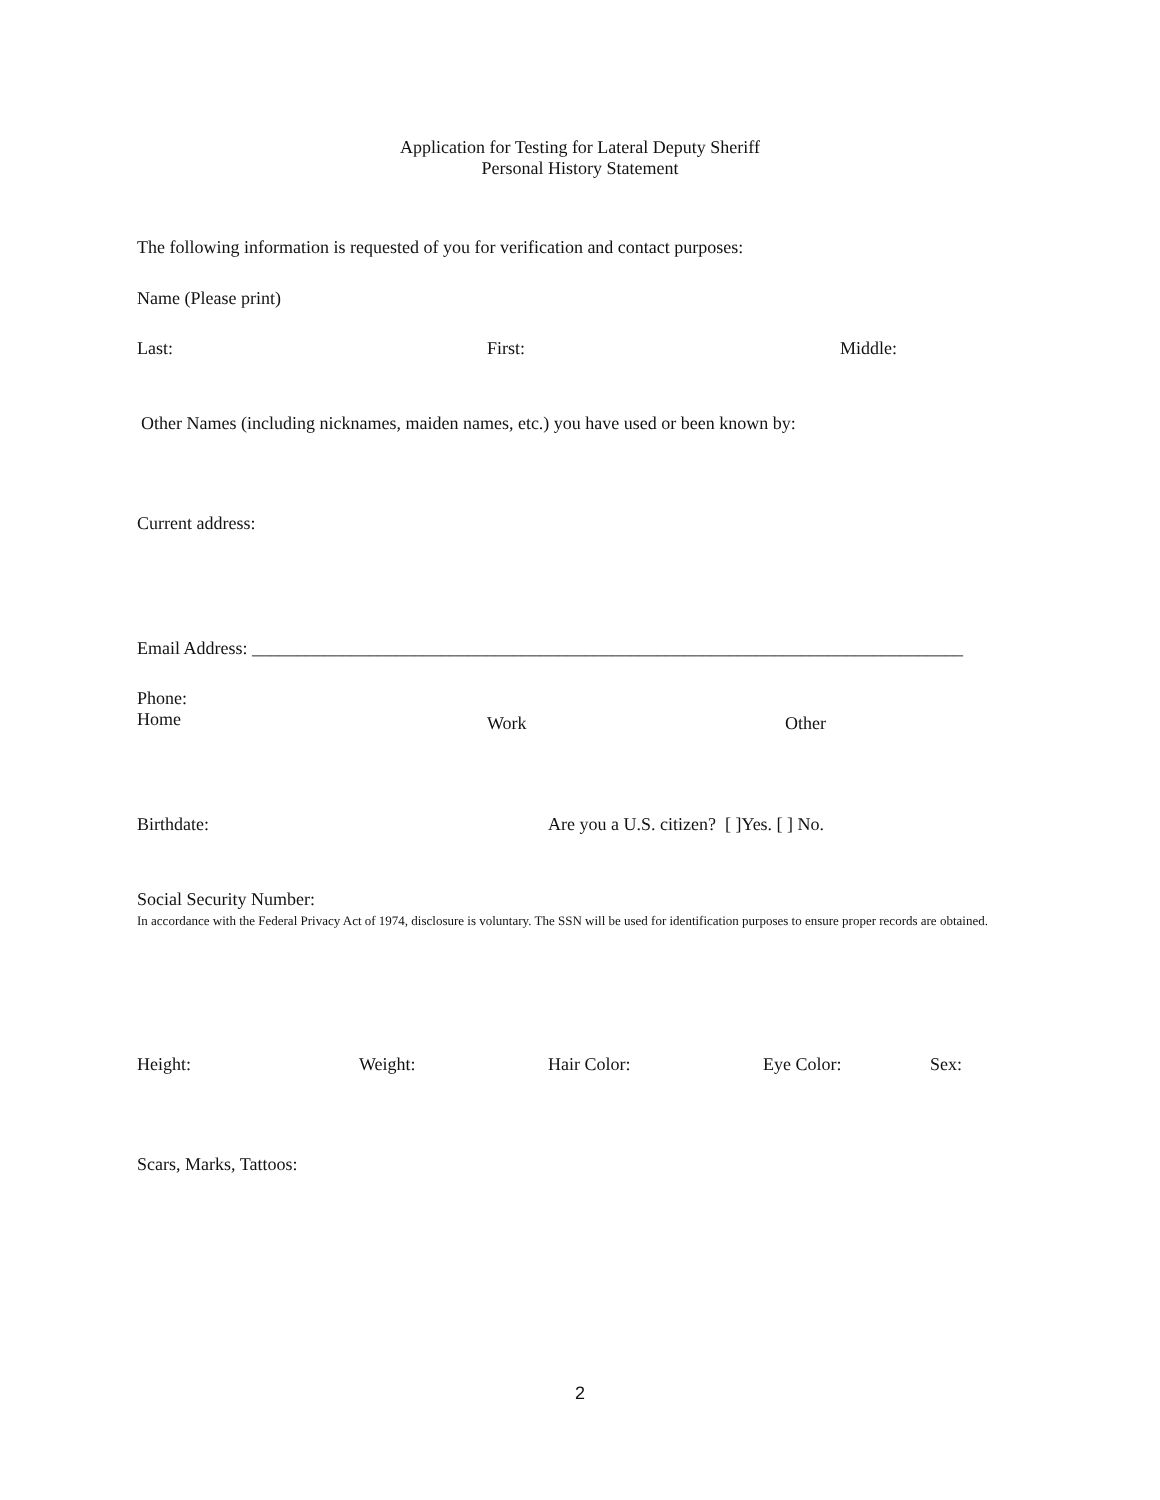Application for Testing for Lateral Deputy Sheriff
Personal History Statement
The following information is requested of you for verification and contact purposes:
Name (Please print)
Last: First: Middle:
Other Names (including nicknames, maiden names, etc.) you have used or been known by:
Current address:
Email Address: _______________________________________________________________________________
Phone:
Home
Work Other
Birthdate: Are you a U.S. citizen? [ ]Yes. [ ] No.
Social Security Number:
In accordance with the Federal Privacy Act of 1974, disclosure is voluntary. The SSN will be used for identification purposes to ensure proper records are obtained.
Height: Weight: Hair Color: Eye Color: Sex:
Scars, Marks, Tattoos:
2